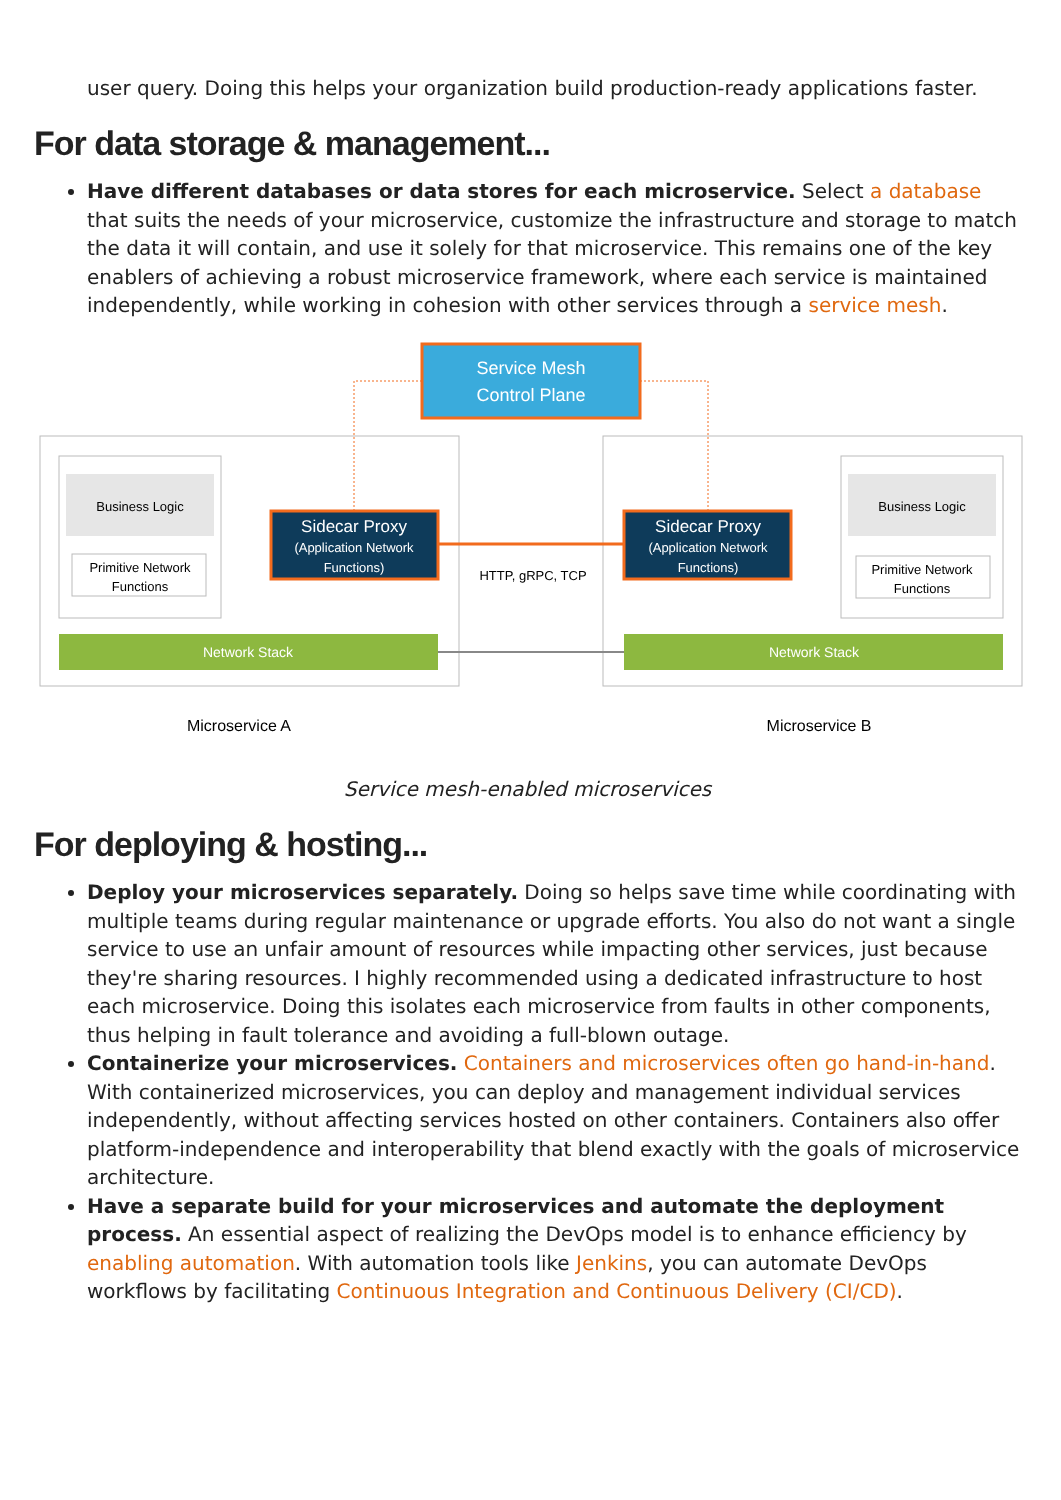user query. Doing this helps your organization build production-ready applications faster.
For data storage & management...
Have different databases or data stores for each microservice. Select a database that suits the needs of your microservice, customize the infrastructure and storage to match the data it will contain, and use it solely for that microservice. This remains one of the key enablers of achieving a robust microservice framework, where each service is maintained independently, while working in cohesion with other services through a service mesh.
Service Mesh
Control Plane
Business Logic
Primitive Network
Functions
Business Logic
Primitive Network
Functions
Sidecar Proxy
(Application Network
Functions)
Sidecar Proxy
(Application Network
Functions)
HTTP, gRPC, TCP
Network Stack
Network Stack
Microservice A
Microservice B
Service mesh-enabled microservices
For deploying & hosting...
Deploy your microservices separately. Doing so helps save time while coordinating with multiple teams during regular maintenance or upgrade efforts. You also do not want a single service to use an unfair amount of resources while impacting other services, just because they're sharing resources. I highly recommended using a dedicated infrastructure to host each microservice. Doing this isolates each microservice from faults in other components, thus helping in fault tolerance and avoiding a full-blown outage.
Containerize your microservices. Containers and microservices often go hand-in-hand. With containerized microservices, you can deploy and management individual services independently, without affecting services hosted on other containers. Containers also offer platform-independence and interoperability that blend exactly with the goals of microservice architecture.
Have a separate build for your microservices and automate the deployment process. An essential aspect of realizing the DevOps model is to enhance efficiency by enabling automation. With automation tools like Jenkins, you can automate DevOps workflows by facilitating Continuous Integration and Continuous Delivery (CI/CD).